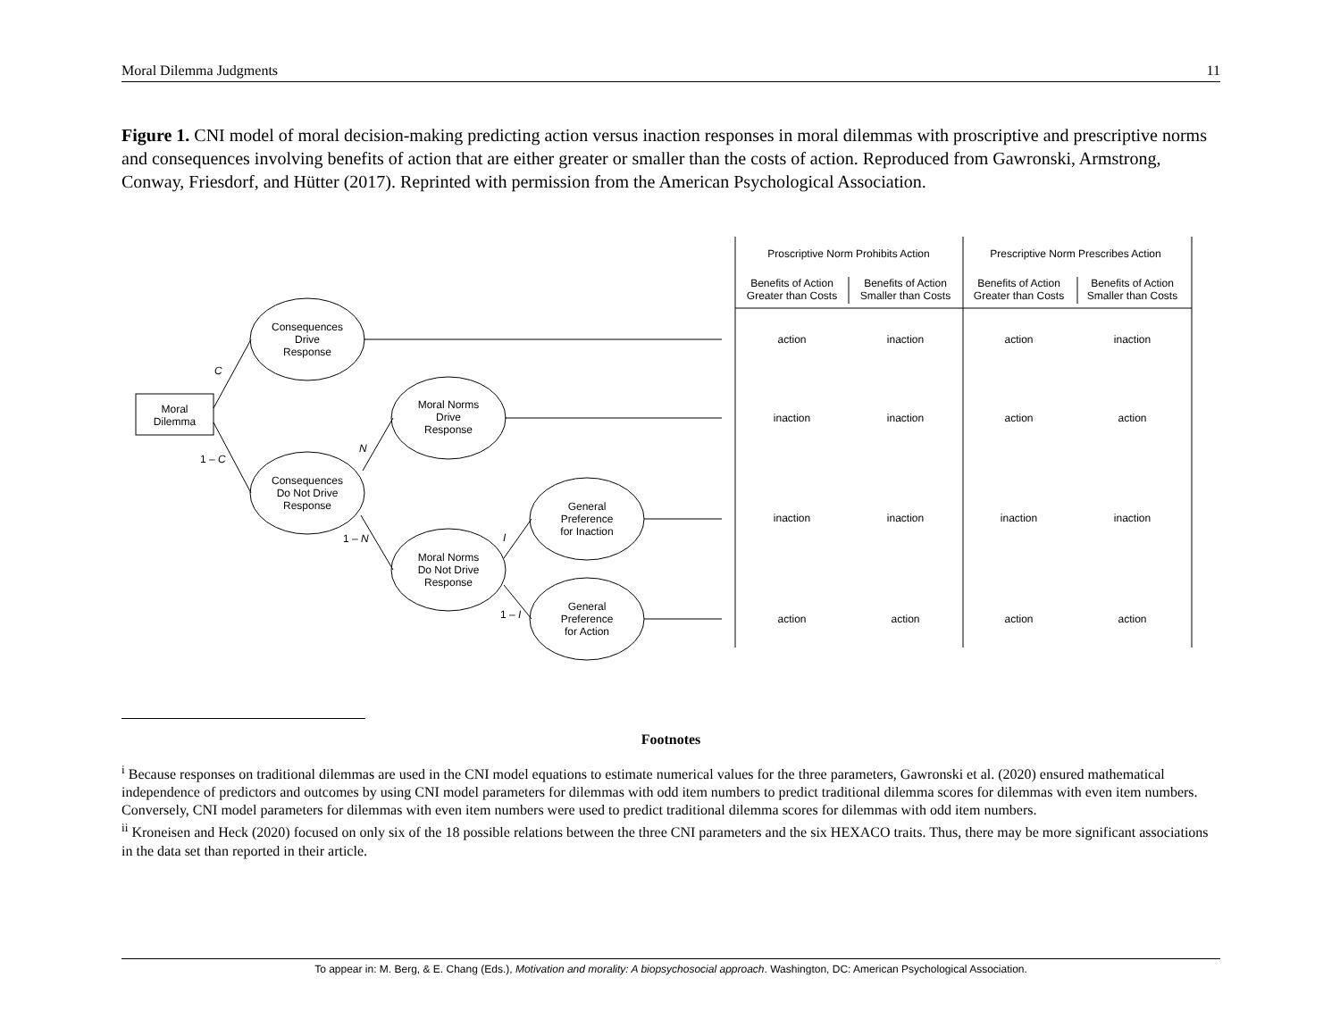Moral Dilemma Judgments 11
Figure 1. CNI model of moral decision-making predicting action versus inaction responses in moral dilemmas with proscriptive and prescriptive norms and consequences involving benefits of action that are either greater or smaller than the costs of action. Reproduced from Gawronski, Armstrong, Conway, Friesdorf, and Hütter (2017). Reprinted with permission from the American Psychological Association.
Moral
Dilemma
Consequences
Drive
Response
Consequences
Do Not Drive
Response
Moral Norms
Drive
Response
Moral Norms
Do Not Drive
Response
General
Preference
for Inaction
General
Preference
for Action
C
1 – C
N
1 – N I
1 – I
| Proscriptive Norm Prohibits Action | | Prescriptive Norm Prescribes Action | |
| --- | --- | --- | --- |
| Benefits of Action Greater than Costs | Benefits of Action Smaller than Costs | Benefits of Action Greater than Costs | Benefits of Action Smaller than Costs |
| action | inaction | action | inaction |
| inaction | inaction | action | action |
| inaction | inaction | inaction | inaction |
| action | action | action | action |
Footnotes
<sup>i</sup> Because responses on traditional dilemmas are used in the CNI model equations to estimate numerical values for the three parameters, Gawronski et al. (2020) ensured mathematical independence of predictors and outcomes by using CNI model parameters for dilemmas with odd item numbers to predict traditional dilemma scores for dilemmas with even item numbers. Conversely, CNI model parameters for dilemmas with even item numbers were used to predict traditional dilemma scores for dilemmas with odd item numbers.
<sup>ii</sup> Kroneisen and Heck (2020) focused on only six of the 18 possible relations between the three CNI parameters and the six HEXACO traits. Thus, there may be more significant associations in the data set than reported in their article.
To appear in: M. Berg, & E. Chang (Eds.), Motivation and morality: A biopsychosocial approach. Washington, DC: American Psychological Association.